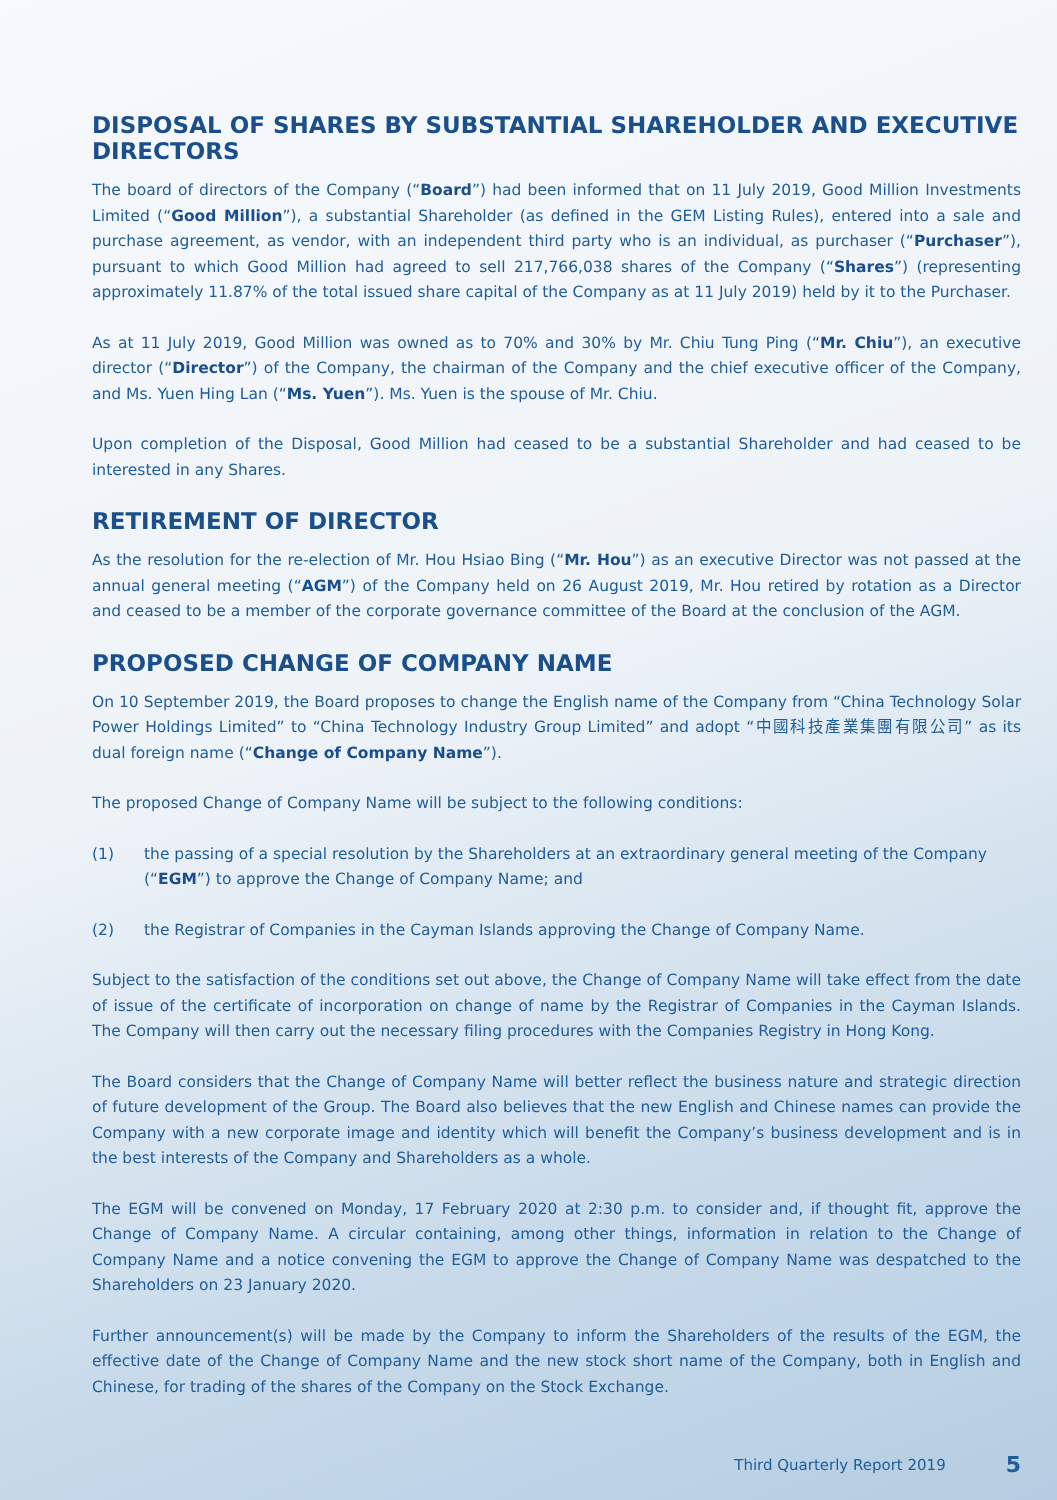DISPOSAL OF SHARES BY SUBSTANTIAL SHAREHOLDER AND EXECUTIVE DIRECTORS
The board of directors of the Company (“Board”) had been informed that on 11 July 2019, Good Million Investments Limited (“Good Million”), a substantial Shareholder (as defined in the GEM Listing Rules), entered into a sale and purchase agreement, as vendor, with an independent third party who is an individual, as purchaser (“Purchaser”), pursuant to which Good Million had agreed to sell 217,766,038 shares of the Company (“Shares”) (representing approximately 11.87% of the total issued share capital of the Company as at 11 July 2019) held by it to the Purchaser.
As at 11 July 2019, Good Million was owned as to 70% and 30% by Mr. Chiu Tung Ping (“Mr. Chiu”), an executive director (“Director”) of the Company, the chairman of the Company and the chief executive officer of the Company, and Ms. Yuen Hing Lan (“Ms. Yuen”). Ms. Yuen is the spouse of Mr. Chiu.
Upon completion of the Disposal, Good Million had ceased to be a substantial Shareholder and had ceased to be interested in any Shares.
RETIREMENT OF DIRECTOR
As the resolution for the re-election of Mr. Hou Hsiao Bing (“Mr. Hou”) as an executive Director was not passed at the annual general meeting (“AGM”) of the Company held on 26 August 2019, Mr. Hou retired by rotation as a Director and ceased to be a member of the corporate governance committee of the Board at the conclusion of the AGM.
PROPOSED CHANGE OF COMPANY NAME
On 10 September 2019, the Board proposes to change the English name of the Company from “China Technology Solar Power Holdings Limited” to “China Technology Industry Group Limited” and adopt “中國科技產業集團有限公司” as its dual foreign name (“Change of Company Name”).
The proposed Change of Company Name will be subject to the following conditions:
(1) the passing of a special resolution by the Shareholders at an extraordinary general meeting of the Company (“EGM”) to approve the Change of Company Name; and
(2) the Registrar of Companies in the Cayman Islands approving the Change of Company Name.
Subject to the satisfaction of the conditions set out above, the Change of Company Name will take effect from the date of issue of the certificate of incorporation on change of name by the Registrar of Companies in the Cayman Islands. The Company will then carry out the necessary filing procedures with the Companies Registry in Hong Kong.
The Board considers that the Change of Company Name will better reflect the business nature and strategic direction of future development of the Group. The Board also believes that the new English and Chinese names can provide the Company with a new corporate image and identity which will benefit the Company’s business development and is in the best interests of the Company and Shareholders as a whole.
The EGM will be convened on Monday, 17 February 2020 at 2:30 p.m. to consider and, if thought fit, approve the Change of Company Name. A circular containing, among other things, information in relation to the Change of Company Name and a notice convening the EGM to approve the Change of Company Name was despatched to the Shareholders on 23 January 2020.
Further announcement(s) will be made by the Company to inform the Shareholders of the results of the EGM, the effective date of the Change of Company Name and the new stock short name of the Company, both in English and Chinese, for trading of the shares of the Company on the Stock Exchange.
Third Quarterly Report 2019 5